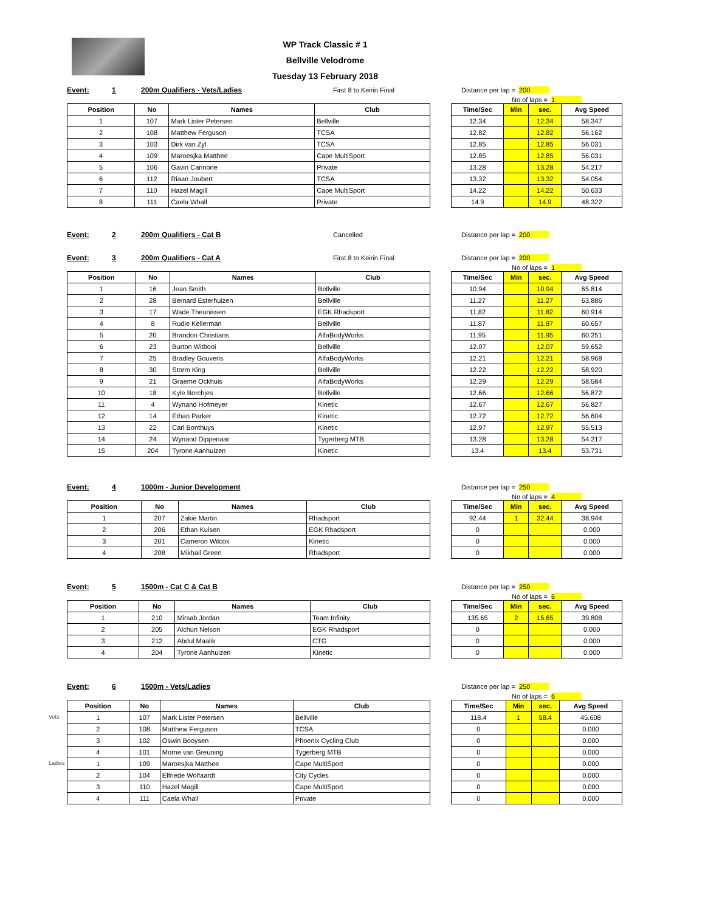WP Track Classic # 1
Bellville Velodrome
Tuesday 13 February 2018
Event: 1 200m Qualifiers - Vets/Ladies First 8 to Keirin Final Distance per lap = 200
No of laps = 1
| Position | No | Names | Club |
| --- | --- | --- | --- |
| 1 | 107 | Mark Lister Petersen | Bellville |
| 2 | 108 | Matthew Ferguson | TCSA |
| 3 | 103 | Dirk van Zyl | TCSA |
| 4 | 109 | Maroesjka Matthee | Cape MultiSport |
| 5 | 106 | Gavin Cannone | Private |
| 6 | 112 | Riaan Joubert | TCSA |
| 7 | 110 | Hazel Magill | Cape MultiSport |
| 8 | 111 | Caela Whall | Private |
| Time/Sec | Min | sec. | Avg Speed |
| --- | --- | --- | --- |
| 12.34 | | 12.34 | 58.347 |
| 12.82 | | 12.82 | 56.162 |
| 12.85 | | 12.85 | 56.031 |
| 12.85 | | 12.85 | 56.031 |
| 13.28 | | 13.28 | 54.217 |
| 13.32 | | 13.32 | 54.054 |
| 14.22 | | 14.22 | 50.633 |
| 14.9 | | 14.9 | 48.322 |
Event: 2 200m Qualifiers - Cat B Cancelled Distance per lap = 200
Event: 3 200m Qualifiers - Cat A First 8 to Keirin Final Distance per lap = 200
No of laps = 1
| Position | No | Names | Club |
| --- | --- | --- | --- |
| 1 | 16 | Jean Smith | Bellville |
| 2 | 28 | Bernard Esterhuizen | Bellville |
| 3 | 17 | Wade Theunissen | EGK Rhadsport |
| 4 | 8 | Rudie Kellerman | Bellville |
| 5 | 20 | Brandon Christians | AlfaBodyWorks |
| 6 | 23 | Burton Witbooi | Bellville |
| 7 | 25 | Bradley Gouveris | AlfaBodyWorks |
| 8 | 30 | Storm King | Bellville |
| 9 | 21 | Graeme Ockhuis | AlfaBodyWorks |
| 10 | 18 | Kyle Borchjes | Bellville |
| 11 | 4 | Wynand Hofmeyer | Kinetic |
| 12 | 14 | Ethan Parker | Kinetic |
| 13 | 22 | Carl Bonthuys | Kinetic |
| 14 | 24 | Wynand Dippenaar | Tygerberg MTB |
| 15 | 204 | Tyrone Aanhuizen | Kinetic |
| Time/Sec | Min | sec. | Avg Speed |
| --- | --- | --- | --- |
| 10.94 | | 10.94 | 65.814 |
| 11.27 | | 11.27 | 63.886 |
| 11.82 | | 11.82 | 60.914 |
| 11.87 | | 11.87 | 60.657 |
| 11.95 | | 11.95 | 60.251 |
| 12.07 | | 12.07 | 59.652 |
| 12.21 | | 12.21 | 58.968 |
| 12.22 | | 12.22 | 58.920 |
| 12.29 | | 12.29 | 58.584 |
| 12.66 | | 12.66 | 56.872 |
| 12.67 | | 12.67 | 56.827 |
| 12.72 | | 12.72 | 56.604 |
| 12.97 | | 12.97 | 55.513 |
| 13.28 | | 13.28 | 54.217 |
| 13.4 | | 13.4 | 53.731 |
Event: 4 1000m - Junior Development Distance per lap = 250
No of laps = 4
| Position | No | Names | Club |
| --- | --- | --- | --- |
| 1 | 207 | Zakie Martin | Rhadsport |
| 2 | 206 | Ethan Kulsen | EGK Rhadsport |
| 3 | 201 | Cameron Wilcox | Kinetic |
| 4 | 208 | Mikhail Green | Rhadsport |
| Time/Sec | Min | sec. | Avg Speed |
| --- | --- | --- | --- |
| 92.44 | 1 | 32.44 | 38.944 |
| 0 | | | 0.000 |
| 0 | | | 0.000 |
| 0 | | | 0.000 |
Event: 5 1500m - Cat C & Cat B Distance per lap = 250
No of laps = 6
| Position | No | Names | Club |
| --- | --- | --- | --- |
| 1 | 210 | Mirsab Jordan | Team Infinity |
| 2 | 205 | Alchun Nelson | EGK Rhadsport |
| 3 | 212 | Abdul Maalik | CTG |
| 4 | 204 | Tyrone Aanhuizen | Kinetic |
| Time/Sec | Min | sec. | Avg Speed |
| --- | --- | --- | --- |
| 135.65 | 2 | 15.65 | 39.808 |
| 0 | | | 0.000 |
| 0 | | | 0.000 |
| 0 | | | 0.000 |
Event: 6 1500m - Vets/Ladies Distance per lap = 250
No of laps = 6
Vets
Ladies
| Position | No | Names | Club |
| --- | --- | --- | --- |
| 1 | 107 | Mark Lister Petersen | Bellville |
| 2 | 108 | Matthew Ferguson | TCSA |
| 3 | 102 | Oswin Booysen | Phoenix Cycling Club |
| 4 | 101 | Morne van Greuning | Tygerberg MTB |
| 1 | 109 | Maroesjka Matthee | Cape MultiSport |
| 2 | 104 | Elfriede Wolfaardt | City Cycles |
| 3 | 110 | Hazel Magill | Cape MultiSport |
| 4 | 111 | Caela Whall | Private |
| Time/Sec | Min | sec. | Avg Speed |
| --- | --- | --- | --- |
| 118.4 | 1 | 58.4 | 45.608 |
| 0 | | | 0.000 |
| 0 | | | 0.000 |
| 0 | | | 0.000 |
| 0 | | | 0.000 |
| 0 | | | 0.000 |
| 0 | | | 0.000 |
| 0 | | | 0.000 |